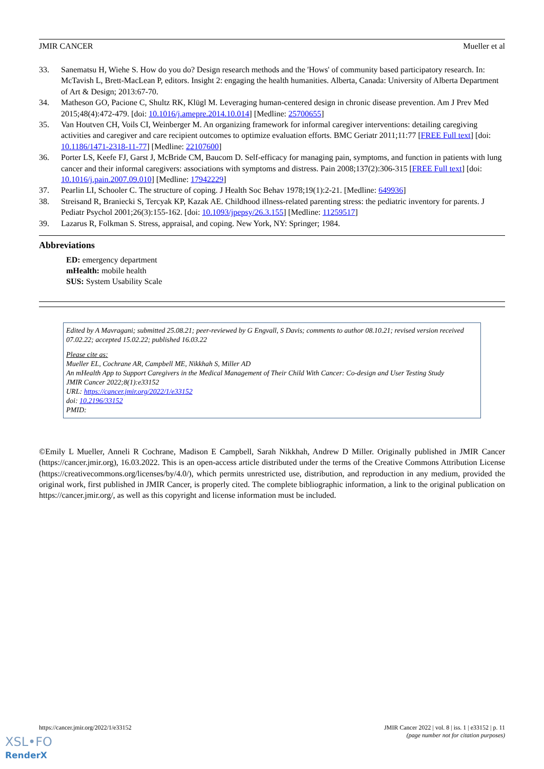JMIR CANCER Mueller et al
33. Sanematsu H, Wiehe S. How do you do? Design research methods and the 'Hows' of community based participatory research. In: McTavish L, Brett-MacLean P, editors. Insight 2: engaging the health humanities. Alberta, Canada: University of Alberta Department of Art & Design; 2013:67-70.
34. Matheson GO, Pacione C, Shultz RK, Klügl M. Leveraging human-centered design in chronic disease prevention. Am J Prev Med 2015;48(4):472-479. [doi: 10.1016/j.amepre.2014.10.014] [Medline: 25700655]
35. Van Houtven CH, Voils CI, Weinberger M. An organizing framework for informal caregiver interventions: detailing caregiving activities and caregiver and care recipient outcomes to optimize evaluation efforts. BMC Geriatr 2011;11:77 [FREE Full text] [doi: 10.1186/1471-2318-11-77] [Medline: 22107600]
36. Porter LS, Keefe FJ, Garst J, McBride CM, Baucom D. Self-efficacy for managing pain, symptoms, and function in patients with lung cancer and their informal caregivers: associations with symptoms and distress. Pain 2008;137(2):306-315 [FREE Full text] [doi: 10.1016/j.pain.2007.09.010] [Medline: 17942229]
37. Pearlin LI, Schooler C. The structure of coping. J Health Soc Behav 1978;19(1):2-21. [Medline: 649936]
38. Streisand R, Braniecki S, Tercyak KP, Kazak AE. Childhood illness-related parenting stress: the pediatric inventory for parents. J Pediatr Psychol 2001;26(3):155-162. [doi: 10.1093/jpepsy/26.3.155] [Medline: 11259517]
39. Lazarus R, Folkman S. Stress, appraisal, and coping. New York, NY: Springer; 1984.
Abbreviations
ED: emergency department
mHealth: mobile health
SUS: System Usability Scale
Edited by A Mavragani; submitted 25.08.21; peer-reviewed by G Engvall, S Davis; comments to author 08.10.21; revised version received 07.02.22; accepted 15.02.22; published 16.03.22
Please cite as:
Mueller EL, Cochrane AR, Campbell ME, Nikkhah S, Miller AD
An mHealth App to Support Caregivers in the Medical Management of Their Child With Cancer: Co-design and User Testing Study
JMIR Cancer 2022;8(1):e33152
URL: https://cancer.jmir.org/2022/1/e33152
doi: 10.2196/33152
PMID:
©Emily L Mueller, Anneli R Cochrane, Madison E Campbell, Sarah Nikkhah, Andrew D Miller. Originally published in JMIR Cancer (https://cancer.jmir.org), 16.03.2022. This is an open-access article distributed under the terms of the Creative Commons Attribution License (https://creativecommons.org/licenses/by/4.0/), which permits unrestricted use, distribution, and reproduction in any medium, provided the original work, first published in JMIR Cancer, is properly cited. The complete bibliographic information, a link to the original publication on https://cancer.jmir.org/, as well as this copyright and license information must be included.
https://cancer.jmir.org/2022/1/e33152 JMIR Cancer 2022 | vol. 8 | iss. 1 | e33152 | p. 11
(page number not for citation purposes)
XSL•FO
RenderX